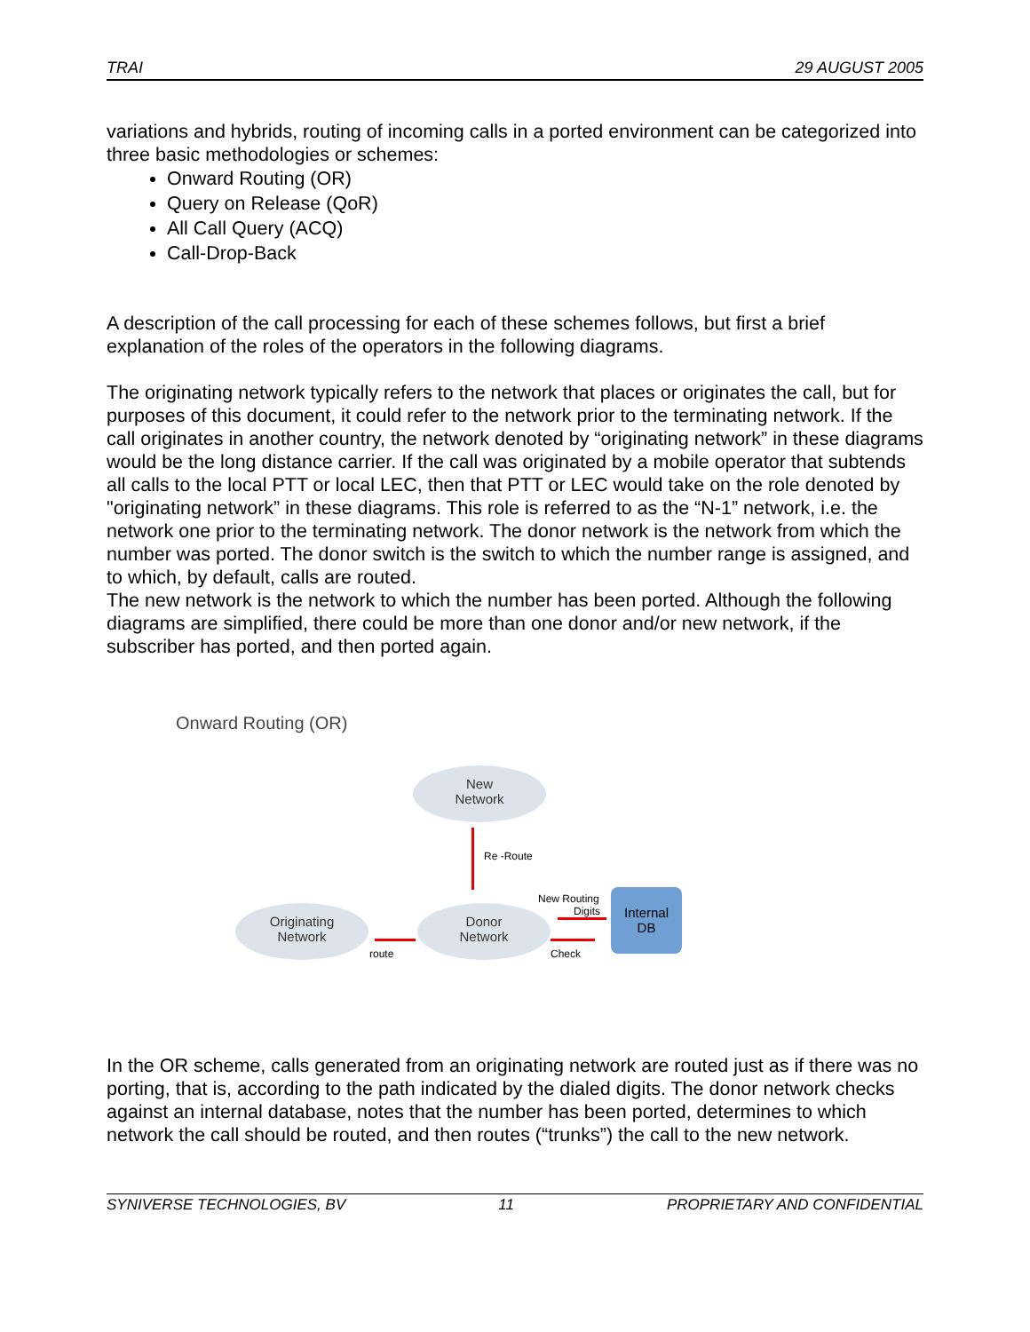TRAI 29 AUGUST 2005
variations and hybrids, routing of incoming calls in a ported environment can be categorized into three basic methodologies or schemes:
Onward Routing (OR)
Query on Release (QoR)
All Call Query (ACQ)
Call-Drop-Back
A description of the call processing for each of these schemes follows, but first a brief explanation of the roles of the operators in the following diagrams.
The originating network typically refers to the network that places or originates the call, but for purposes of this document, it could refer to the network prior to the terminating network. If the call originates in another country, the network denoted by “originating network” in these diagrams would be the long distance carrier. If the call was originated by a mobile operator that subtends all calls to the local PTT or local LEC, then that PTT or LEC would take on the role denoted by "originating network” in these diagrams. This role is referred to as the “N-1” network, i.e. the network one prior to the terminating network. The donor network is the network from which the number was ported. The donor switch is the switch to which the number range is assigned, and to which, by default, calls are routed.
The new network is the network to which the number has been ported. Although the following diagrams are simplified, there could be more than one donor and/or new network, if the subscriber has ported, and then ported again.
Onward Routing (OR)
New
Network
Re -Route
Originating
Network
Donor
Network
route
New Routing
Digits
Check
Internal
DB
In the OR scheme, calls generated from an originating network are routed just as if there was no porting, that is, according to the path indicated by the dialed digits. The donor network checks against an internal database, notes that the number has been ported, determines to which network the call should be routed, and then routes (“trunks”) the call to the new network.
SYNIVERSE TECHNOLOGIES, BV 11 PROPRIETARY AND CONFIDENTIAL